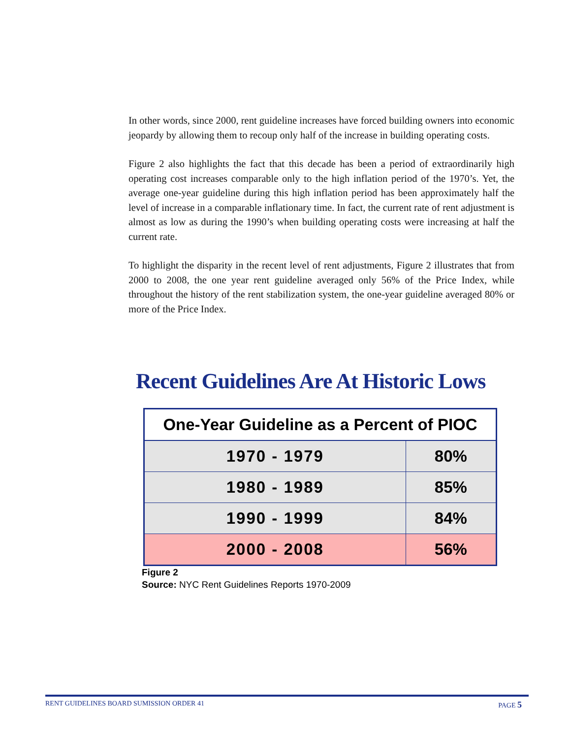In other words, since 2000, rent guideline increases have forced building owners into economic jeopardy by allowing them to recoup only half of the increase in building operating costs.
Figure 2 also highlights the fact that this decade has been a period of extraordinarily high operating cost increases comparable only to the high inflation period of the 1970’s. Yet, the average one-year guideline during this high inflation period has been approximately half the level of increase in a comparable inflationary time. In fact, the current rate of rent adjustment is almost as low as during the 1990’s when building operating costs were increasing at half the current rate.
To highlight the disparity in the recent level of rent adjustments, Figure 2 illustrates that from 2000 to 2008, the one year rent guideline averaged only 56% of the Price Index, while throughout the history of the rent stabilization system, the one-year guideline averaged 80% or more of the Price Index.
Recent Guidelines Are At Historic Lows
| One-Year Guideline as a Percent of PIOC | |
| --- | --- |
| 1970 - 1979 | 80% |
| 1980 - 1989 | 85% |
| 1990 - 1999 | 84% |
| 2000 - 2008 | 56% |
Figure 2
Source: NYC Rent Guidelines Reports 1970-2009
RENT GUIDELINES BOARD SUMISSION ORDER 41 PAGE 5